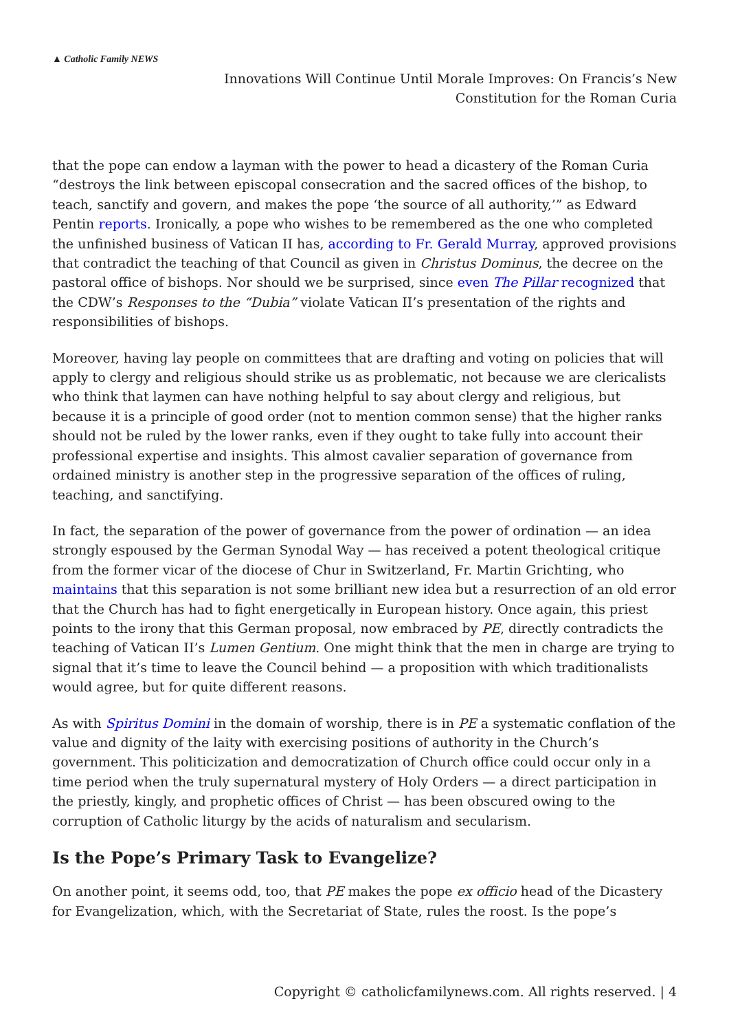▲ Catholic Family NEWS
Innovations Will Continue Until Morale Improves: On Francis’s New
Constitution for the Roman Curia
that the pope can endow a layman with the power to head a dicastery of the Roman Curia “destroys the link between episcopal consecration and the sacred offices of the bishop, to teach, sanctify and govern, and makes the pope ‘the source of all authority,’” as Edward Pentin reports. Ironically, a pope who wishes to be remembered as the one who completed the unfinished business of Vatican II has, according to Fr. Gerald Murray, approved provisions that contradict the teaching of that Council as given in Christus Dominus, the decree on the pastoral office of bishops. Nor should we be surprised, since even The Pillar recognized that the CDW’s Responses to the “Dubia” violate Vatican II’s presentation of the rights and responsibilities of bishops.
Moreover, having lay people on committees that are drafting and voting on policies that will apply to clergy and religious should strike us as problematic, not because we are clericalists who think that laymen can have nothing helpful to say about clergy and religious, but because it is a principle of good order (not to mention common sense) that the higher ranks should not be ruled by the lower ranks, even if they ought to take fully into account their professional expertise and insights. This almost cavalier separation of governance from ordained ministry is another step in the progressive separation of the offices of ruling, teaching, and sanctifying.
In fact, the separation of the power of governance from the power of ordination — an idea strongly espoused by the German Synodal Way — has received a potent theological critique from the former vicar of the diocese of Chur in Switzerland, Fr. Martin Grichting, who maintains that this separation is not some brilliant new idea but a resurrection of an old error that the Church has had to fight energetically in European history. Once again, this priest points to the irony that this German proposal, now embraced by PE, directly contradicts the teaching of Vatican II’s Lumen Gentium. One might think that the men in charge are trying to signal that it’s time to leave the Council behind — a proposition with which traditionalists would agree, but for quite different reasons.
As with Spiritus Domini in the domain of worship, there is in PE a systematic conflation of the value and dignity of the laity with exercising positions of authority in the Church’s government. This politicization and democratization of Church office could occur only in a time period when the truly supernatural mystery of Holy Orders — a direct participation in the priestly, kingly, and prophetic offices of Christ — has been obscured owing to the corruption of Catholic liturgy by the acids of naturalism and secularism.
Is the Pope’s Primary Task to Evangelize?
On another point, it seems odd, too, that PE makes the pope ex officio head of the Dicastery for Evangelization, which, with the Secretariat of State, rules the roost. Is the pope’s
Copyright © catholicfamilynews.com. All rights reserved. | 4